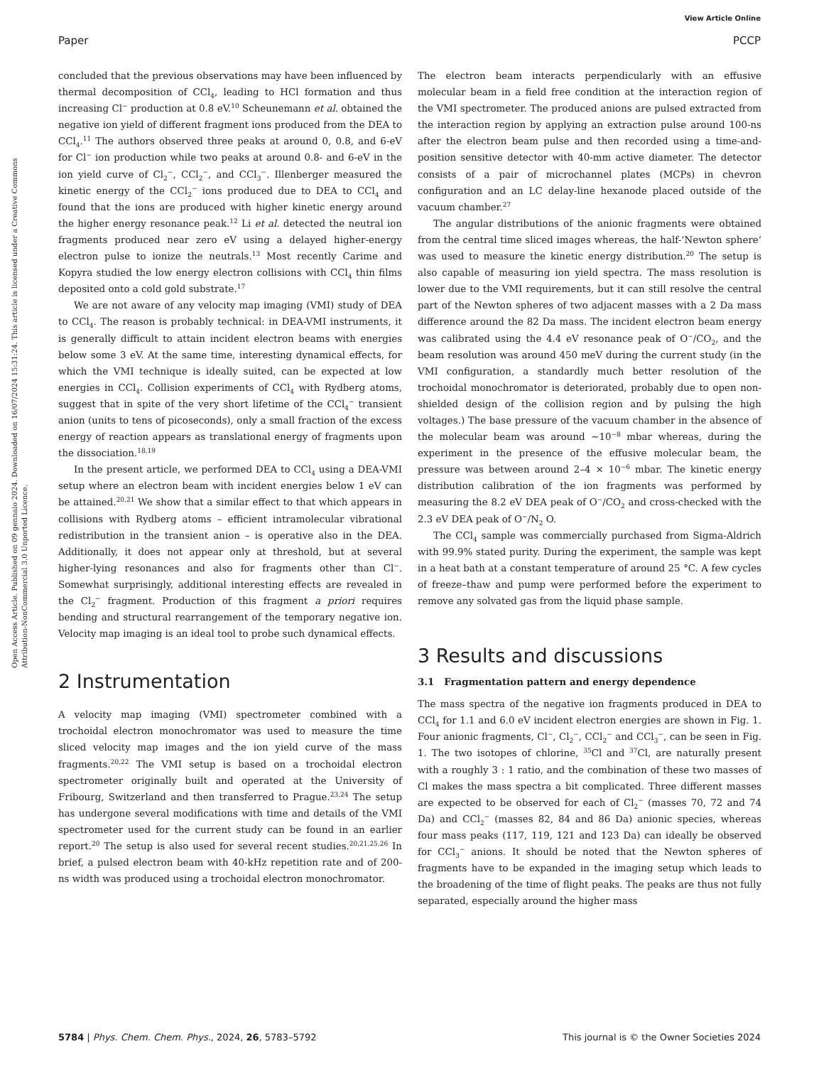View Article Online
Paper PCCP
Open Access Article. Published on 09 gennaio 2024. Downloaded on 16/07/2024 15:31:24. This article is licensed under a Creative Commons Attribution-NonCommercial 3.0 Unported Licence.
concluded that the previous observations may have been influenced by thermal decomposition of CCl<sub>4</sub>, leading to HCl formation and thus increasing Cl<sup>−</sup> production at 0.8 eV.<sup>10</sup> Scheunemann et al. obtained the negative ion yield of different fragment ions produced from the DEA to CCl<sub>4</sub>.<sup>11</sup> The authors observed three peaks at around 0, 0.8, and 6-eV for Cl<sup>−</sup> ion production while two peaks at around 0.8- and 6-eV in the ion yield curve of Cl<sub>2</sub><sup>−</sup>, CCl<sub>2</sub><sup>−</sup>, and CCl<sub>3</sub><sup>−</sup>. Illenberger measured the kinetic energy of the CCl<sub>2</sub><sup>−</sup> ions produced due to DEA to CCl<sub>4</sub> and found that the ions are produced with higher kinetic energy around the higher energy resonance peak.<sup>12</sup> Li et al. detected the neutral ion fragments produced near zero eV using a delayed higher-energy electron pulse to ionize the neutrals.<sup>13</sup> Most recently Carime and Kopyra studied the low energy electron collisions with CCl<sub>4</sub> thin films deposited onto a cold gold substrate.<sup>17</sup>
We are not aware of any velocity map imaging (VMI) study of DEA to CCl<sub>4</sub>. The reason is probably technical: in DEA-VMI instruments, it is generally difficult to attain incident electron beams with energies below some 3 eV. At the same time, interesting dynamical effects, for which the VMI technique is ideally suited, can be expected at low energies in CCl<sub>4</sub>. Collision experiments of CCl<sub>4</sub> with Rydberg atoms, suggest that in spite of the very short lifetime of the CCl<sub>4</sub><sup>−</sup> transient anion (units to tens of picoseconds), only a small fraction of the excess energy of reaction appears as translational energy of fragments upon the dissociation.<sup>18,19</sup>
In the present article, we performed DEA to CCl<sub>4</sub> using a DEA-VMI setup where an electron beam with incident energies below 1 eV can be attained.<sup>20,21</sup> We show that a similar effect to that which appears in collisions with Rydberg atoms – efficient intramolecular vibrational redistribution in the transient anion – is operative also in the DEA. Additionally, it does not appear only at threshold, but at several higher-lying resonances and also for fragments other than Cl<sup>−</sup>. Somewhat surprisingly, additional interesting effects are revealed in the Cl<sub>2</sub><sup>−</sup> fragment. Production of this fragment a priori requires bending and structural rearrangement of the temporary negative ion. Velocity map imaging is an ideal tool to probe such dynamical effects.
2 Instrumentation
A velocity map imaging (VMI) spectrometer combined with a trochoidal electron monochromator was used to measure the time sliced velocity map images and the ion yield curve of the mass fragments.<sup>20,22</sup> The VMI setup is based on a trochoidal electron spectrometer originally built and operated at the University of Fribourg, Switzerland and then transferred to Prague.<sup>23,24</sup> The setup has undergone several modifications with time and details of the VMI spectrometer used for the current study can be found in an earlier report.<sup>20</sup> The setup is also used for several recent studies.<sup>20,21,25,26</sup> In brief, a pulsed electron beam with 40-kHz repetition rate and of 200-ns width was produced using a trochoidal electron monochromator.
The electron beam interacts perpendicularly with an effusive molecular beam in a field free condition at the interaction region of the VMI spectrometer. The produced anions are pulsed extracted from the interaction region by applying an extraction pulse around 100-ns after the electron beam pulse and then recorded using a time-and-position sensitive detector with 40-mm active diameter. The detector consists of a pair of microchannel plates (MCPs) in chevron configuration and an LC delay-line hexanode placed outside of the vacuum chamber.<sup>27</sup>
The angular distributions of the anionic fragments were obtained from the central time sliced images whereas, the half-‘Newton sphere’ was used to measure the kinetic energy distribution.<sup>20</sup> The setup is also capable of measuring ion yield spectra. The mass resolution is lower due to the VMI requirements, but it can still resolve the central part of the Newton spheres of two adjacent masses with a 2 Da mass difference around the 82 Da mass. The incident electron beam energy was calibrated using the 4.4 eV resonance peak of O<sup>−</sup>/CO<sub>2</sub>, and the beam resolution was around 450 meV during the current study (in the VMI configuration, a standardly much better resolution of the trochoidal monochromator is deteriorated, probably due to open non-shielded design of the collision region and by pulsing the high voltages.) The base pressure of the vacuum chamber in the absence of the molecular beam was around ∼10<sup>−8</sup> mbar whereas, during the experiment in the presence of the effusive molecular beam, the pressure was between around 2–4 × 10<sup>−6</sup> mbar. The kinetic energy distribution calibration of the ion fragments was performed by measuring the 8.2 eV DEA peak of O<sup>−</sup>/CO<sub>2</sub> and cross-checked with the 2.3 eV DEA peak of O<sup>−</sup>/N<sub>2</sub> O.
The CCl<sub>4</sub> sample was commercially purchased from Sigma-Aldrich with 99.9% stated purity. During the experiment, the sample was kept in a heat bath at a constant temperature of around 25 °C. A few cycles of freeze–thaw and pump were performed before the experiment to remove any solvated gas from the liquid phase sample.
3 Results and discussions
3.1 Fragmentation pattern and energy dependence
The mass spectra of the negative ion fragments produced in DEA to CCl<sub>4</sub> for 1.1 and 6.0 eV incident electron energies are shown in Fig. 1. Four anionic fragments, Cl<sup>−</sup>, Cl<sub>2</sub><sup>−</sup>, CCl<sub>2</sub><sup>−</sup> and CCl<sub>3</sub><sup>−</sup>, can be seen in Fig. 1. The two isotopes of chlorine, <sup>35</sup>Cl and <sup>37</sup>Cl, are naturally present with a roughly 3 : 1 ratio, and the combination of these two masses of Cl makes the mass spectra a bit complicated. Three different masses are expected to be observed for each of Cl<sub>2</sub><sup>−</sup> (masses 70, 72 and 74 Da) and CCl<sub>2</sub><sup>−</sup> (masses 82, 84 and 86 Da) anionic species, whereas four mass peaks (117, 119, 121 and 123 Da) can ideally be observed for CCl<sub>3</sub><sup>−</sup> anions. It should be noted that the Newton spheres of fragments have to be expanded in the imaging setup which leads to the broadening of the time of flight peaks. The peaks are thus not fully separated, especially around the higher mass
5784 | Phys. Chem. Chem. Phys., 2024, 26, 5783–5792 This journal is © the Owner Societies 2024